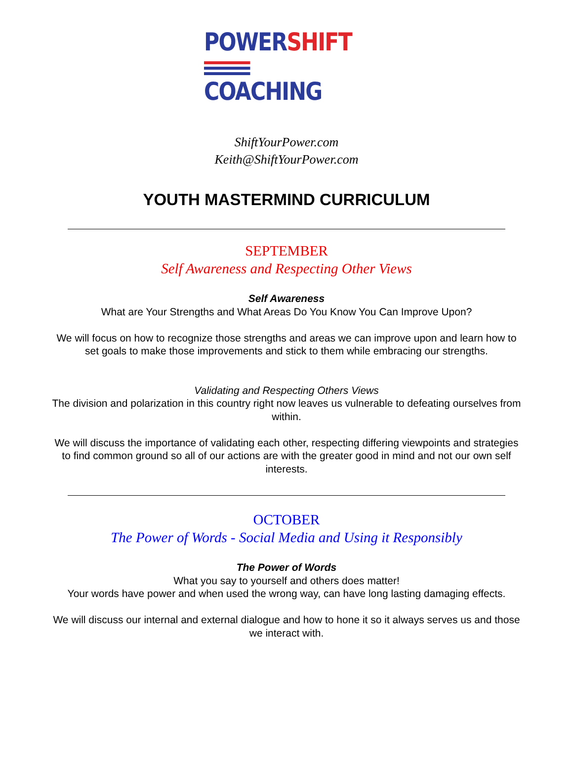POWER SHIFT
COACHING
ShiftYourPower.com
Keith@ShiftYourPower.com
YOUTH MASTERMIND CURRICULUM
SEPTEMBER
Self Awareness and Respecting Other Views
Self Awareness
What are Your Strengths and What Areas Do You Know You Can Improve Upon?
We will focus on how to recognize those strengths and areas we can improve upon and learn how to set goals to make those improvements and stick to them while embracing our strengths.
Validating and Respecting Others Views
The division and polarization in this country right now leaves us vulnerable to defeating our­selves from within.
We will discuss the importance of validating each other, respecting differing viewpoints and strategies to find common ground so all of our actions are with the greater good in mind and not our own self interests.
OCTOBER
The Power of Words - Social Media and Using it Responsibly
The Power of Words
What you say to yourself and others does matter!
Your words have power and when used the wrong way, can have long lasting damaging ef­fects.
We will discuss our internal and external dialogue and how to hone it so it always serves us and those we interact with.